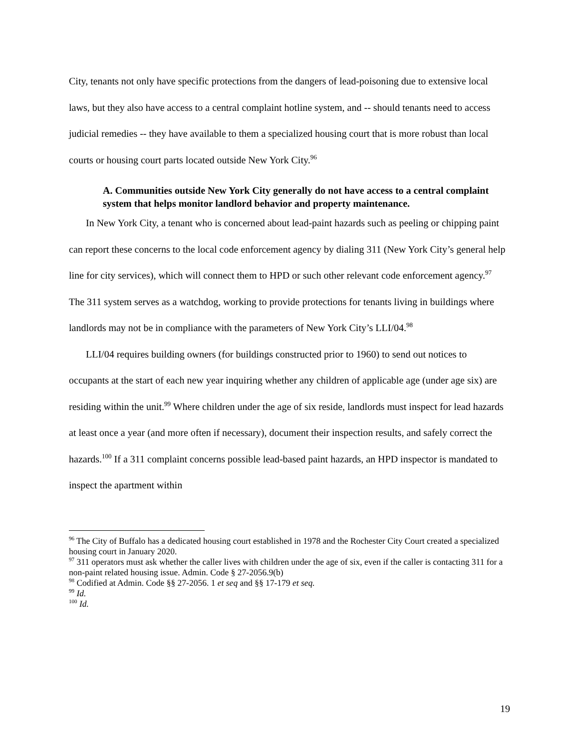City, tenants not only have specific protections from the dangers of lead-poisoning due to extensive local laws, but they also have access to a central complaint hotline system, and -- should tenants need to access judicial remedies -- they have available to them a specialized housing court that is more robust than local courts or housing court parts located outside New York City.<sup>96</sup>
A. Communities outside New York City generally do not have access to a central complaint system that helps monitor landlord behavior and property maintenance.
In New York City, a tenant who is concerned about lead-paint hazards such as peeling or chipping paint can report these concerns to the local code enforcement agency by dialing 311 (New York City’s general help line for city services), which will connect them to HPD or such other relevant code enforcement agency.<sup>97</sup> The 311 system serves as a watchdog, working to provide protections for tenants living in buildings where landlords may not be in compliance with the parameters of New York City’s LLI/04.<sup>98</sup>
LLI/04 requires building owners (for buildings constructed prior to 1960) to send out notices to occupants at the start of each new year inquiring whether any children of applicable age (under age six) are residing within the unit.<sup>99</sup> Where children under the age of six reside, landlords must inspect for lead hazards at least once a year (and more often if necessary), document their inspection results, and safely correct the hazards.<sup>100</sup> If a 311 complaint concerns possible lead-based paint hazards, an HPD inspector is mandated to inspect the apartment within
<sup>96</sup> The City of Buffalo has a dedicated housing court established in 1978 and the Rochester City Court created a specialized housing court in January 2020.
<sup>97</sup> 311 operators must ask whether the caller lives with children under the age of six, even if the caller is contacting 311 for a non-paint related housing issue. Admin. Code § 27-2056.9(b)
<sup>98</sup> Codified at Admin. Code §§ 27-2056. 1 et seq and §§ 17-179 et seq.
<sup>99</sup> Id.
<sup>100</sup> Id.
19